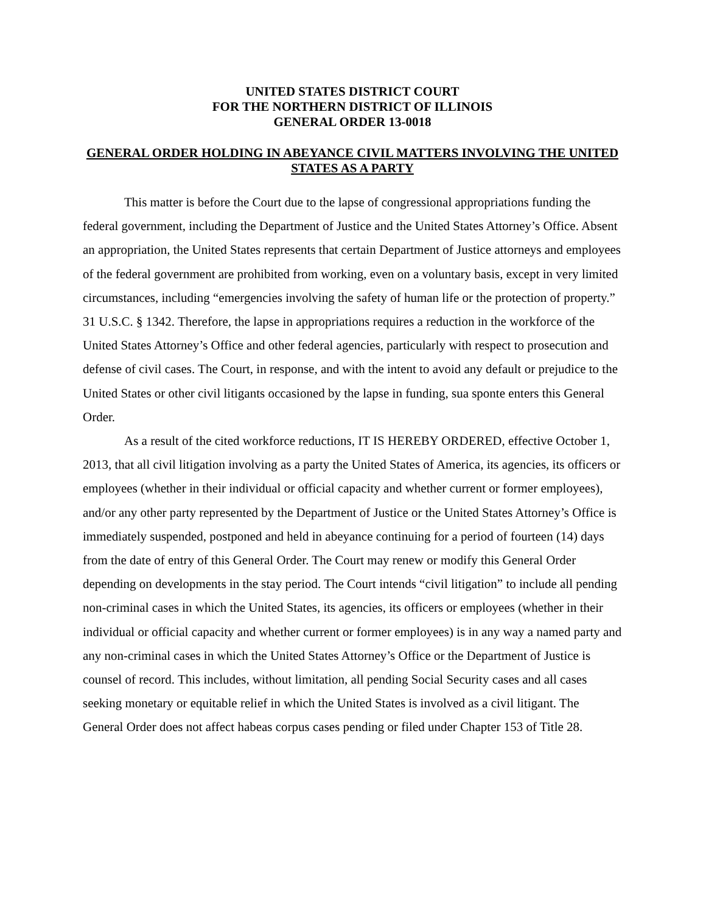UNITED STATES DISTRICT COURT
FOR THE NORTHERN DISTRICT OF ILLINOIS
GENERAL ORDER 13-0018
GENERAL ORDER HOLDING IN ABEYANCE CIVIL MATTERS INVOLVING THE UNITED STATES AS A PARTY
This matter is before the Court due to the lapse of congressional appropriations funding the federal government, including the Department of Justice and the United States Attorney’s Office. Absent an appropriation, the United States represents that certain Department of Justice attorneys and employees of the federal government are prohibited from working, even on a voluntary basis, except in very limited circumstances, including “emergencies involving the safety of human life or the protection of property.” 31 U.S.C. § 1342. Therefore, the lapse in appropriations requires a reduction in the workforce of the United States Attorney’s Office and other federal agencies, particularly with respect to prosecution and defense of civil cases. The Court, in response, and with the intent to avoid any default or prejudice to the United States or other civil litigants occasioned by the lapse in funding, sua sponte enters this General Order.
As a result of the cited workforce reductions, IT IS HEREBY ORDERED, effective October 1, 2013, that all civil litigation involving as a party the United States of America, its agencies, its officers or employees (whether in their individual or official capacity and whether current or former employees), and/or any other party represented by the Department of Justice or the United States Attorney’s Office is immediately suspended, postponed and held in abeyance continuing for a period of fourteen (14) days from the date of entry of this General Order. The Court may renew or modify this General Order depending on developments in the stay period. The Court intends “civil litigation” to include all pending non-criminal cases in which the United States, its agencies, its officers or employees (whether in their individual or official capacity and whether current or former employees) is in any way a named party and any non-criminal cases in which the United States Attorney’s Office or the Department of Justice is counsel of record. This includes, without limitation, all pending Social Security cases and all cases seeking monetary or equitable relief in which the United States is involved as a civil litigant. The General Order does not affect habeas corpus cases pending or filed under Chapter 153 of Title 28.